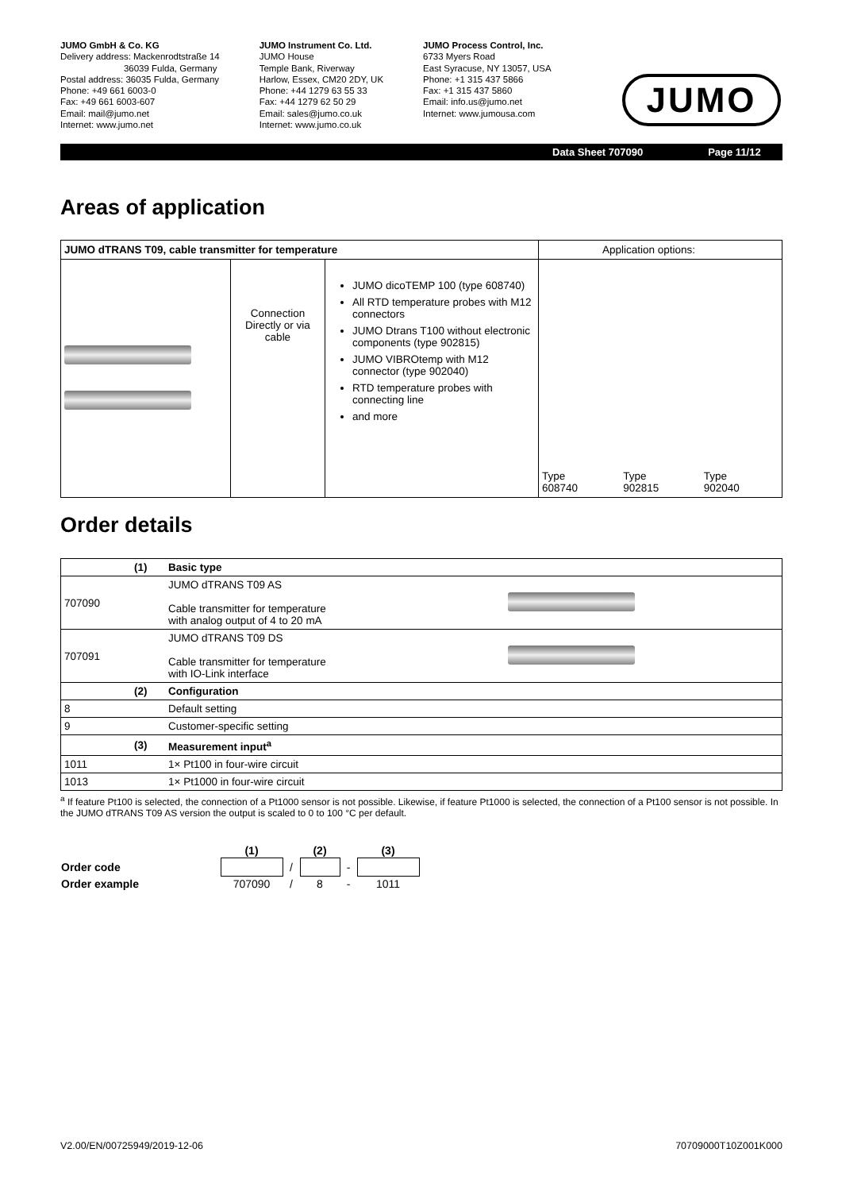JUMO GmbH & Co. KG
Delivery address: Mackenrodtstraße 14
36039 Fulda, Germany
Postal address: 36035 Fulda, Germany
Phone: +49 661 6003-0
Fax: +49 661 6003-607
Email: mail@jumo.net
Internet: www.jumo.net
JUMO Instrument Co. Ltd.
JUMO House
Temple Bank, Riverway
Harlow, Essex, CM20 2DY, UK
Phone: +44 1279 63 55 33
Fax: +44 1279 62 50 29
Email: sales@jumo.co.uk
Internet: www.jumo.co.uk
JUMO Process Control, Inc.
6733 Myers Road
East Syracuse, NY 13057, USA
Phone: +1 315 437 5866
Fax: +1 315 437 5860
Email: info.us@jumo.net
Internet: www.jumousa.com
JUMO
Data Sheet 707090 Page 11/12
Areas of application
| JUMO dTRANS T09, cable transmitter for temperature | | | Application options: | | |
| | Connection Directly or via cable | JUMO dicoTEMP 100 (type 608740) All RTD temperature probes with M12 connectors JUMO Dtrans T100 without electronic components (type 902815) JUMO VIBROtemp with M12 connector (type 902040) RTD temperature probes with connecting line and more | Type 608740 | Type 902815 | Type 902040 |
Order details
| | (1) | Basic type | |
| 707090 | | JUMO dTRANS T09 AS Cable transmitter for temperature with analog output of 4 to 20 mA | |
| 707091 | | JUMO dTRANS T09 DS Cable transmitter for temperature with IO-Link interface | |
| | (2) | Configuration | |
| 8 | | Default setting | |
| 9 | | Customer-specific setting | |
| | (3) | Measurement input<sup>a</sup> | |
| 1011 | | 1× Pt100 in four-wire circuit | |
| 1013 | | 1× Pt1000 in four-wire circuit | |
<sup>a</sup> If feature Pt100 is selected, the connection of a Pt1000 sensor is not possible. Likewise, if feature Pt1000 is selected, the connection of a Pt100 sensor is not possible. In the JUMO dTRANS T09 AS version the output is scaled to 0 to 100 °C per default.
| | (1) | | (2) | | (3) |
| Order code | | / | | - | |
| Order example | 707090 | / | 8 | - | 1011 |
V2.00/EN/00725949/2019-12-06 70709000T10Z001K000